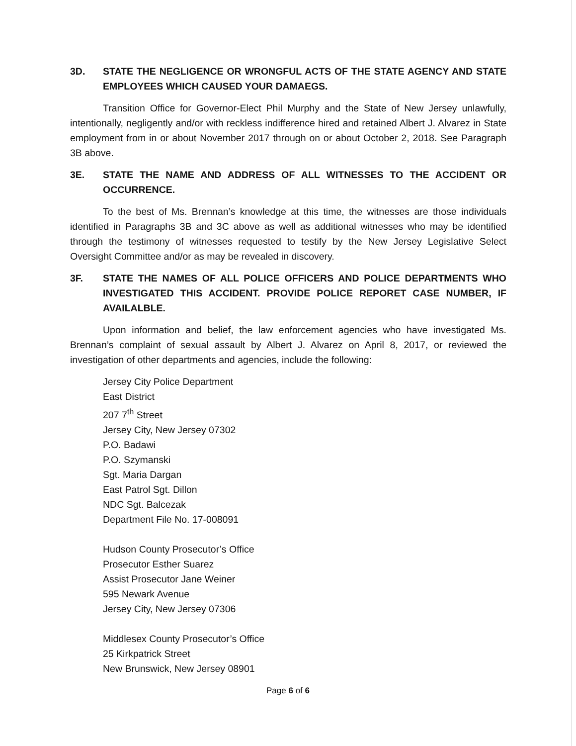3D. STATE THE NEGLIGENCE OR WRONGFUL ACTS OF THE STATE AGENCY AND STATE EMPLOYEES WHICH CAUSED YOUR DAMAEGS.
Transition Office for Governor-Elect Phil Murphy and the State of New Jersey unlawfully, intentionally, negligently and/or with reckless indifference hired and retained Albert J. Alvarez in State employment from in or about November 2017 through on or about October 2, 2018. See Paragraph 3B above.
3E. STATE THE NAME AND ADDRESS OF ALL WITNESSES TO THE ACCIDENT OR OCCURRENCE.
To the best of Ms. Brennan’s knowledge at this time, the witnesses are those individuals identified in Paragraphs 3B and 3C above as well as additional witnesses who may be identified through the testimony of witnesses requested to testify by the New Jersey Legislative Select Oversight Committee and/or as may be revealed in discovery.
3F. STATE THE NAMES OF ALL POLICE OFFICERS AND POLICE DEPARTMENTS WHO INVESTIGATED THIS ACCIDENT. PROVIDE POLICE REPORET CASE NUMBER, IF AVAILALBLE.
Upon information and belief, the law enforcement agencies who have investigated Ms. Brennan’s complaint of sexual assault by Albert J. Alvarez on April 8, 2017, or reviewed the investigation of other departments and agencies, include the following:
Jersey City Police Department
East District
207 7<sup>th</sup> Street
Jersey City, New Jersey 07302
P.O. Badawi
P.O. Szymanski
Sgt. Maria Dargan
East Patrol Sgt. Dillon
NDC Sgt. Balcezak
Department File No. 17-008091
Hudson County Prosecutor’s Office
Prosecutor Esther Suarez
Assist Prosecutor Jane Weiner
595 Newark Avenue
Jersey City, New Jersey 07306
Middlesex County Prosecutor’s Office
25 Kirkpatrick Street
New Brunswick, New Jersey 08901
Page 6 of 6